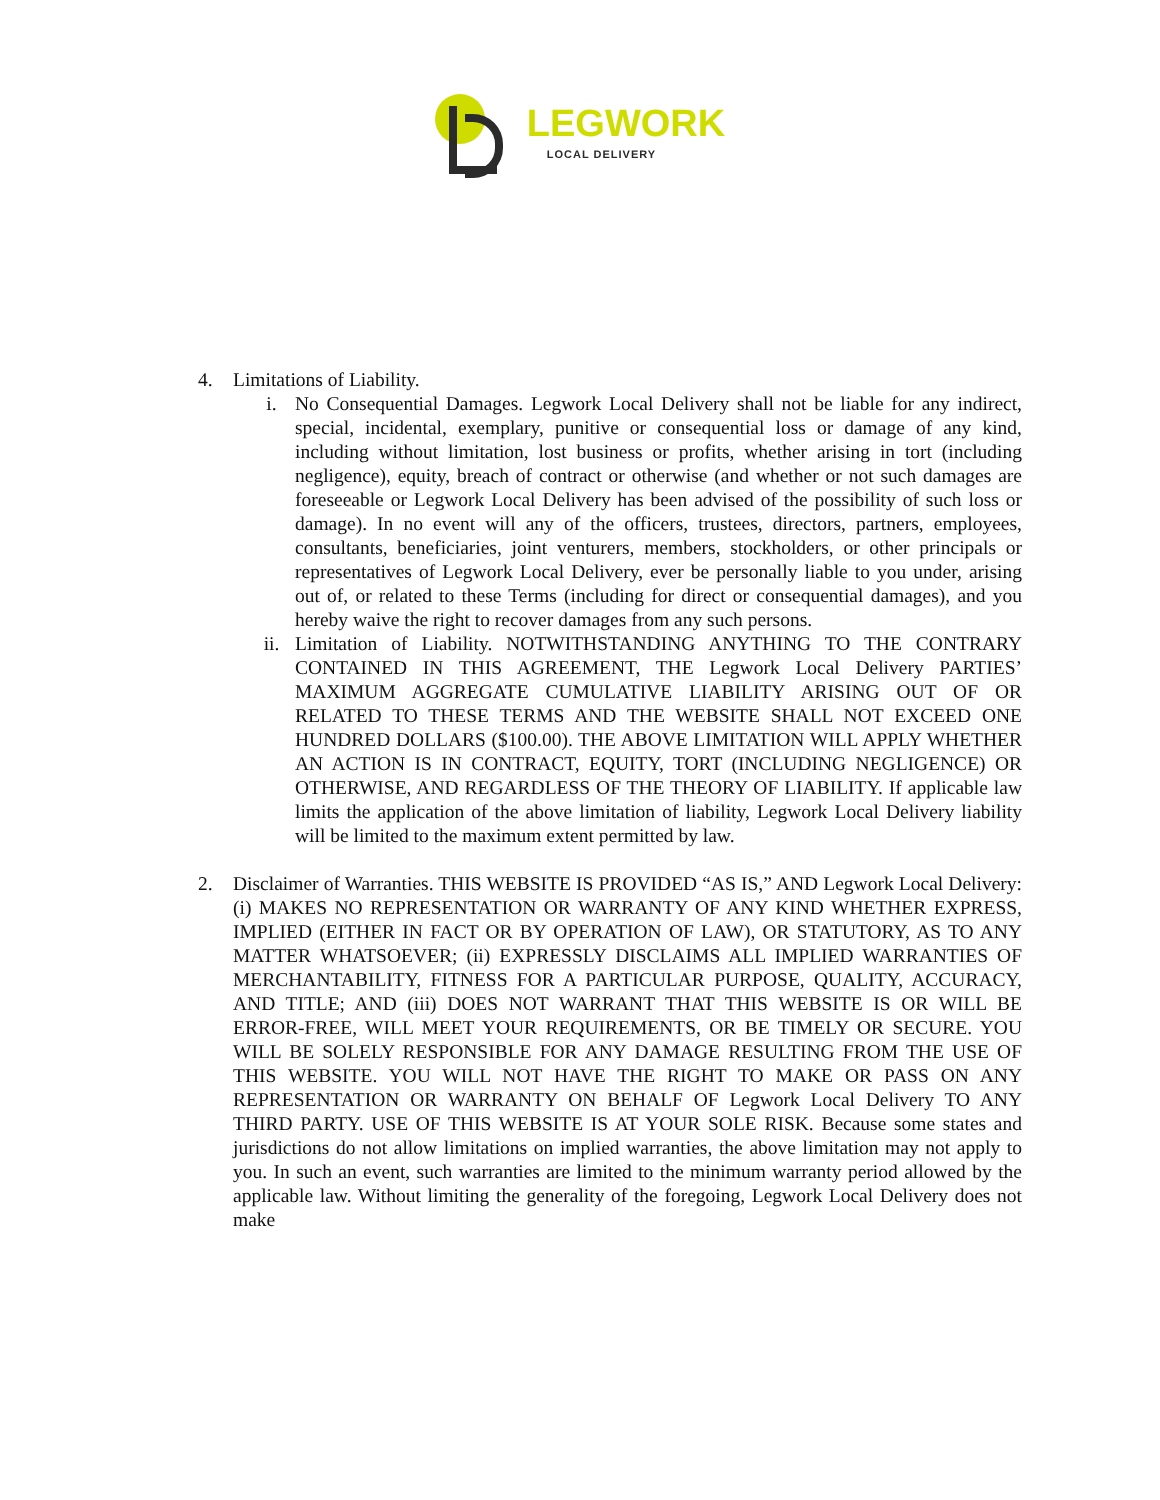LEGWORK
LOCAL DELIVERY
4. Limitations of Liability.
i. No Consequential Damages. Legwork Local Delivery shall not be liable for any indirect, special, incidental, exemplary, punitive or consequential loss or damage of any kind, including without limitation, lost business or profits, whether arising in tort (including negligence), equity, breach of contract or otherwise (and whether or not such damages are foreseeable or Legwork Local Delivery has been advised of the possibility of such loss or damage). In no event will any of the officers, trustees, directors, partners, employees, consultants, beneficiaries, joint venturers, members, stockholders, or other principals or representatives of Legwork Local Delivery, ever be personally liable to you under, arising out of, or related to these Terms (including for direct or consequential damages), and you hereby waive the right to recover damages from any such persons.
ii. Limitation of Liability. NOTWITHSTANDING ANYTHING TO THE CONTRARY CONTAINED IN THIS AGREEMENT, THE Legwork Local Delivery PARTIES’ MAXIMUM AGGREGATE CUMULATIVE LIABILITY ARISING OUT OF OR RELATED TO THESE TERMS AND THE WEBSITE SHALL NOT EXCEED ONE HUNDRED DOLLARS ($100.00). THE ABOVE LIMITATION WILL APPLY WHETHER AN ACTION IS IN CONTRACT, EQUITY, TORT (INCLUDING NEGLIGENCE) OR OTHERWISE, AND REGARDLESS OF THE THEORY OF LIABILITY. If applicable law limits the application of the above limitation of liability, Legwork Local Delivery liability will be limited to the maximum extent permitted by law.
2. Disclaimer of Warranties. THIS WEBSITE IS PROVIDED “AS IS,” AND Legwork Local Delivery: (i) MAKES NO REPRESENTATION OR WARRANTY OF ANY KIND WHETHER EXPRESS, IMPLIED (EITHER IN FACT OR BY OPERATION OF LAW), OR STATUTORY, AS TO ANY MATTER WHATSOEVER; (ii) EXPRESSLY DISCLAIMS ALL IMPLIED WARRANTIES OF MERCHANTABILITY, FITNESS FOR A PARTICULAR PURPOSE, QUALITY, ACCURACY, AND TITLE; AND (iii) DOES NOT WARRANT THAT THIS WEBSITE IS OR WILL BE ERROR-FREE, WILL MEET YOUR REQUIREMENTS, OR BE TIMELY OR SECURE. YOU WILL BE SOLELY RESPONSIBLE FOR ANY DAMAGE RESULTING FROM THE USE OF THIS WEBSITE. YOU WILL NOT HAVE THE RIGHT TO MAKE OR PASS ON ANY REPRESENTATION OR WARRANTY ON BEHALF OF Legwork Local Delivery TO ANY THIRD PARTY. USE OF THIS WEBSITE IS AT YOUR SOLE RISK. Because some states and jurisdictions do not allow limitations on implied warranties, the above limitation may not apply to you. In such an event, such warranties are limited to the minimum warranty period allowed by the applicable law. Without limiting the generality of the foregoing, Legwork Local Delivery does not make